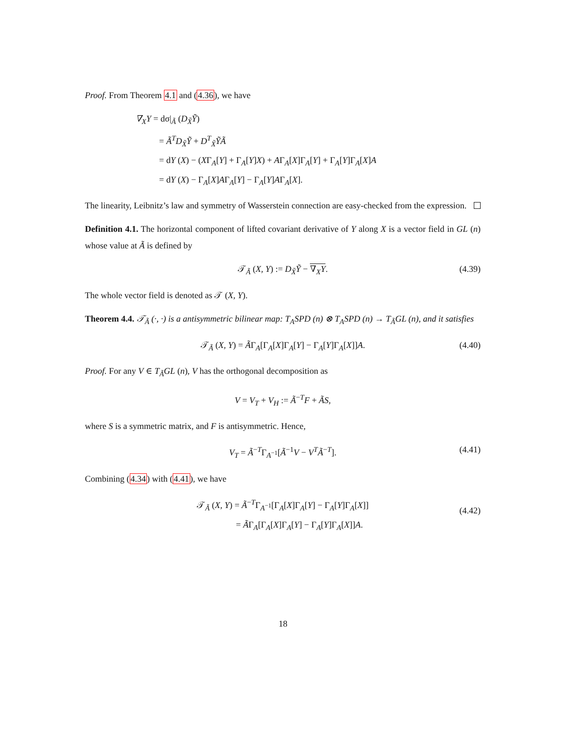Proof. From Theorem 4.1 and (4.36), we have
∇<sub>X</sub>Y = dσ|<sub>Ã</sub> (D<sub>X̃</sub>Ỹ)
= Ã<sup>T</sup>D<sub>X̃</sub>Ỹ + D<sup>T</sup><sub>X̃</sub>ỸÃ
= dY (X) − (XΓ<sub>A</sub>[Y] + Γ<sub>A</sub>[Y]X) + AΓ<sub>A</sub>[X]Γ<sub>A</sub>[Y] + Γ<sub>A</sub>[Y]Γ<sub>A</sub>[X]A
= dY (X) − Γ<sub>A</sub>[X]AΓ<sub>A</sub>[Y] − Γ<sub>A</sub>[Y]AΓ<sub>A</sub>[X].
The linearity, Leibnitz’s law and symmetry of Wasserstein connection are easy-checked from the expression.
Definition 4.1. The horizontal component of lifted covariant derivative of Y along X is a vector field in GL (n) whose value at Ã is defined by
𝒯<sub>Ã</sub> (X, Y) := D<sub>X̃</sub>Ỹ − ∇<sub>X</sub>Y. (4.39)
The whole vector field is denoted as 𝒯 (X, Y).
Theorem 4.4. 𝒯<sub>Ã</sub> (·, ·) is a antisymmetric bilinear map: T<sub>A</sub>SPD (n) ⊗ T<sub>A</sub>SPD (n) → T<sub>Ã</sub>GL (n), and it satisfies
𝒯<sub>Ã</sub> (X, Y) = ÃΓ<sub>A</sub>[Γ<sub>A</sub>[X]Γ<sub>A</sub>[Y] − Γ<sub>A</sub>[Y]Γ<sub>A</sub>[X]]A. (4.40)
Proof. For any V ∈ T<sub>Ã</sub>GL (n), V has the orthogonal decomposition as
V = V<sub>T</sub> + V<sub>H</sub> := Ã<sup>−T</sup>F + ÃS,
where S is a symmetric matrix, and F is antisymmetric. Hence,
V<sub>T</sub> = Ã<sup>−T</sup>Γ<sub>A<sup>−1</sup></sub>[Ã<sup>−1</sup>V − V<sup>T</sup>Ã<sup>−T</sup>]. (4.41)
Combining (4.34) with (4.41), we have
𝒯<sub>Ã</sub> (X, Y) = Ã<sup>−T</sup>Γ<sub>A<sup>−1</sup></sub>[Γ<sub>A</sub>[X]Γ<sub>A</sub>[Y] − Γ<sub>A</sub>[Y]Γ<sub>A</sub>[X]]
= ÃΓ<sub>A</sub>[Γ<sub>A</sub>[X]Γ<sub>A</sub>[Y] − Γ<sub>A</sub>[Y]Γ<sub>A</sub>[X]]A.
(4.42)
18